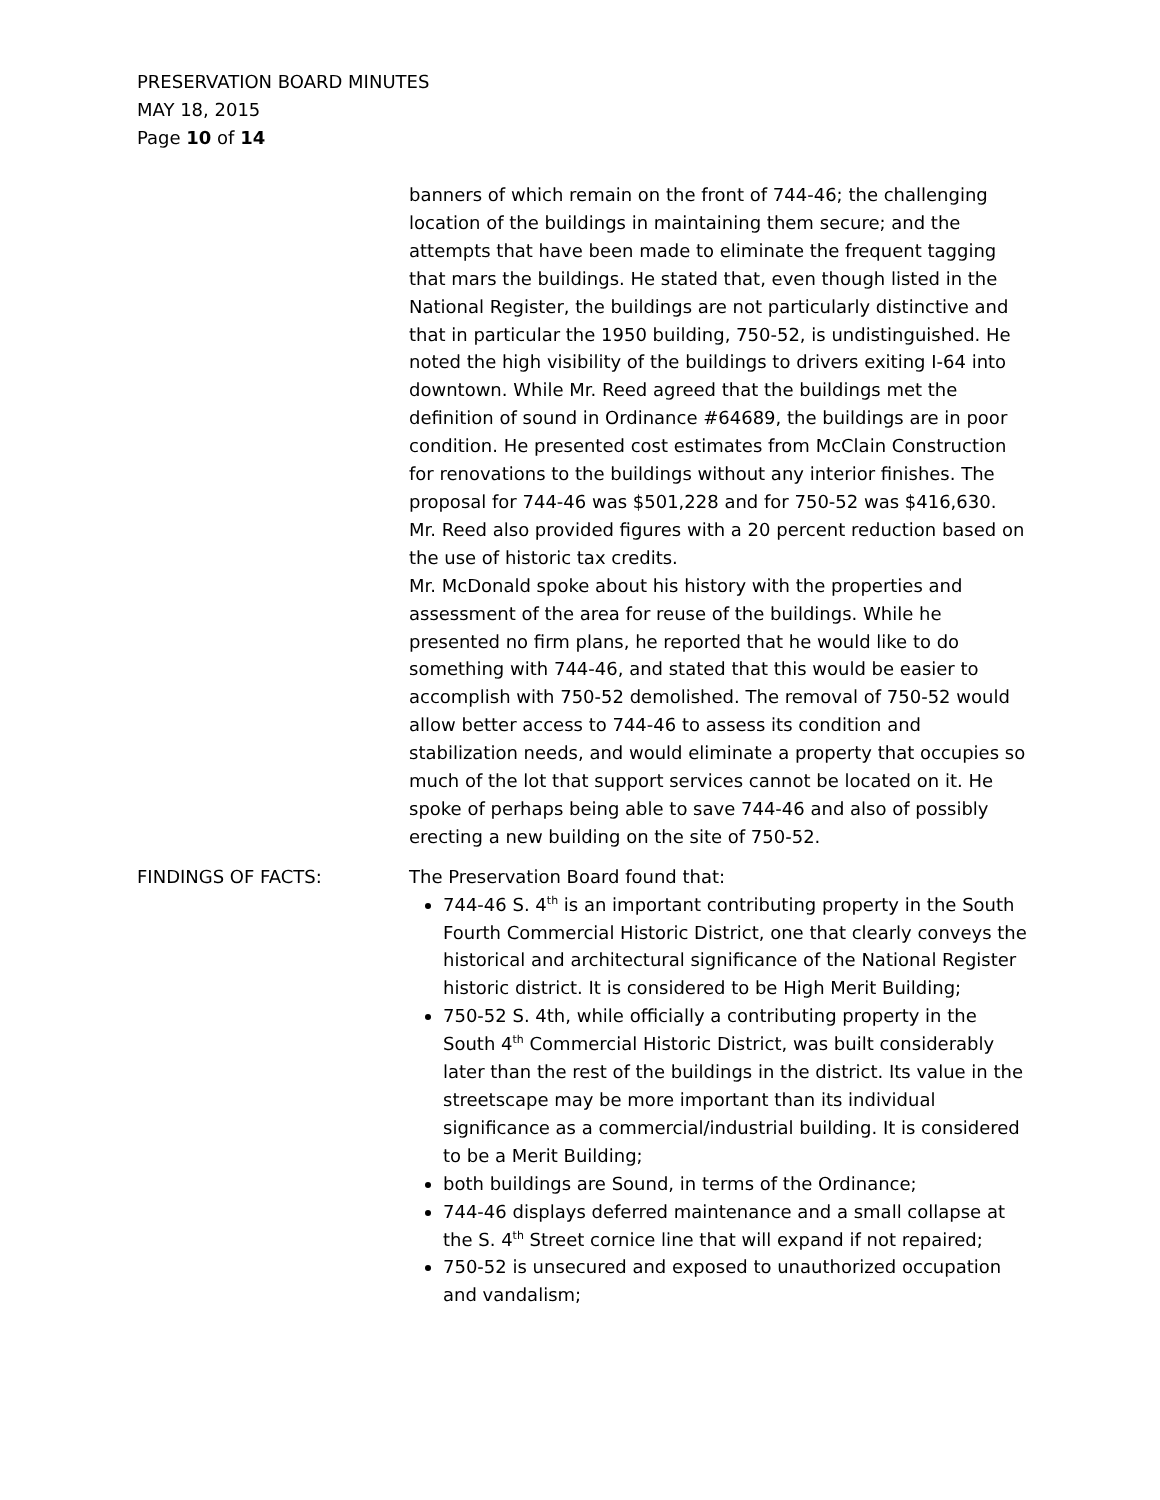PRESERVATION BOARD MINUTES
MAY 18, 2015
Page 10 of 14
banners of which remain on the front of 744-46; the challenging location of the buildings in maintaining them secure; and the attempts that have been made to eliminate the frequent tagging that mars the buildings. He stated that, even though listed in the National Register, the buildings are not particularly distinctive and that in particular the 1950 building, 750-52, is undistinguished. He noted the high visibility of the buildings to drivers exiting I-64 into downtown. While Mr. Reed agreed that the buildings met the definition of sound in Ordinance #64689, the buildings are in poor condition. He presented cost estimates from McClain Construction for renovations to the buildings without any interior finishes. The proposal for 744-46 was $501,228 and for 750-52 was $416,630. Mr. Reed also provided figures with a 20 percent reduction based on the use of historic tax credits.
Mr. McDonald spoke about his history with the properties and assessment of the area for reuse of the buildings. While he presented no firm plans, he reported that he would like to do something with 744-46, and stated that this would be easier to accomplish with 750-52 demolished. The removal of 750-52 would allow better access to 744-46 to assess its condition and stabilization needs, and would eliminate a property that occupies so much of the lot that support services cannot be located on it. He spoke of perhaps being able to save 744-46 and also of possibly erecting a new building on the site of 750-52.
FINDINGS OF FACTS:
The Preservation Board found that:
744-46 S. 4<sup>th</sup> is an important contributing property in the South Fourth Commercial Historic District, one that clearly conveys the historical and architectural significance of the National Register historic district. It is considered to be High Merit Building;
750-52 S. 4th, while officially a contributing property in the South 4<sup>th</sup> Commercial Historic District, was built considerably later than the rest of the buildings in the district. Its value in the streetscape may be more important than its individual significance as a commercial/industrial building. It is considered to be a Merit Building;
both buildings are Sound, in terms of the Ordinance;
744-46 displays deferred maintenance and a small collapse at the S. 4<sup>th</sup> Street cornice line that will expand if not repaired;
750-52 is unsecured and exposed to unauthorized occupation and vandalism;